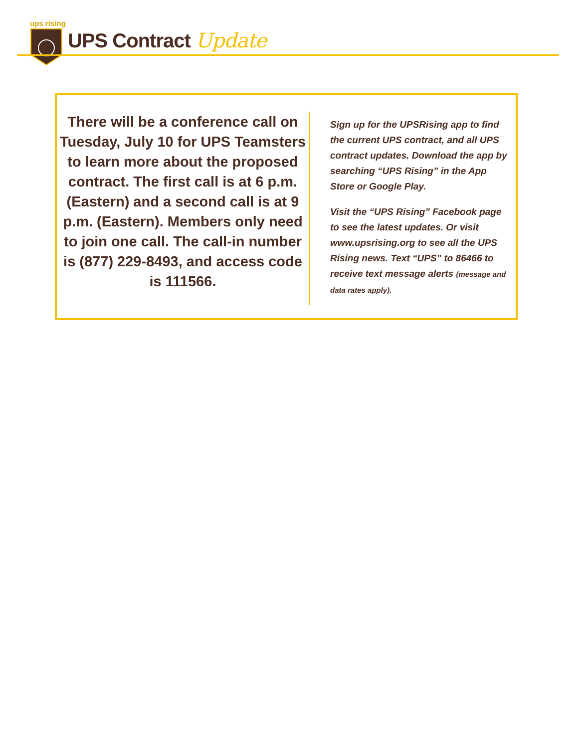ups rising
UPS Contract Update
There will be a conference call on Tuesday, July 10 for UPS Teamsters to learn more about the proposed contract. The first call is at 6 p.m. (Eastern) and a second call is at 9 p.m. (Eastern). Members only need to join one call. The call-in number is (877) 229-8493, and access code is 111566.
Sign up for the UPSRising app to find the current UPS contract, and all UPS contract updates. Download the app by searching “UPS Rising” in the App Store or Google Play.
Visit the “UPS Rising” Facebook page to see the latest updates. Or visit www.upsrising.org to see all the UPS Rising news. Text “UPS” to 86466 to receive text message alerts (message and data rates apply).